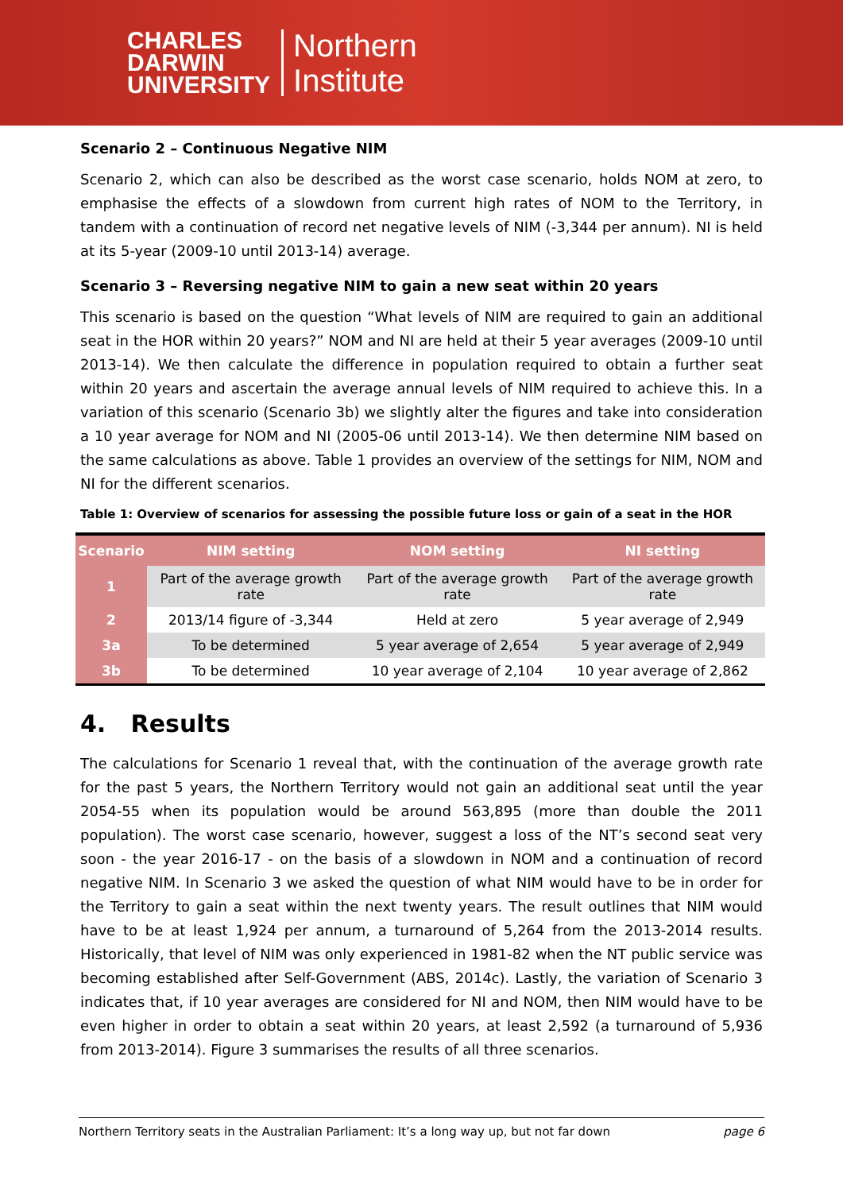CHARLES
DARWIN
UNIVERSITY
Northern
Institute
Scenario 2 – Continuous Negative NIM
Scenario 2, which can also be described as the worst case scenario, holds NOM at zero, to emphasise the effects of a slowdown from current high rates of NOM to the Territory, in tandem with a continuation of record net negative levels of NIM (-3,344 per annum). NI is held at its 5-year (2009-10 until 2013-14) average.
Scenario 3 – Reversing negative NIM to gain a new seat within 20 years
This scenario is based on the question “What levels of NIM are required to gain an additional seat in the HOR within 20 years?” NOM and NI are held at their 5 year averages (2009-10 until 2013-14). We then calculate the difference in population required to obtain a further seat within 20 years and ascertain the average annual levels of NIM required to achieve this. In a variation of this scenario (Scenario 3b) we slightly alter the figures and take into consideration a 10 year average for NOM and NI (2005-06 until 2013-14). We then determine NIM based on the same calculations as above. Table 1 provides an overview of the settings for NIM, NOM and NI for the different scenarios.
Table 1: Overview of scenarios for assessing the possible future loss or gain of a seat in the HOR
| Scenario | NIM setting | NOM setting | NI setting |
| --- | --- | --- | --- |
| 1 | Part of the average growth rate | Part of the average growth rate | Part of the average growth rate |
| 2 | 2013/14 figure of -3,344 | Held at zero | 5 year average of 2,949 |
| 3a | To be determined | 5 year average of 2,654 | 5 year average of 2,949 |
| 3b | To be determined | 10 year average of 2,104 | 10 year average of 2,862 |
4. Results
The calculations for Scenario 1 reveal that, with the continuation of the average growth rate for the past 5 years, the Northern Territory would not gain an additional seat until the year 2054-55 when its population would be around 563,895 (more than double the 2011 population). The worst case scenario, however, suggest a loss of the NT’s second seat very soon - the year 2016-17 - on the basis of a slowdown in NOM and a continuation of record negative NIM. In Scenario 3 we asked the question of what NIM would have to be in order for the Territory to gain a seat within the next twenty years. The result outlines that NIM would have to be at least 1,924 per annum, a turnaround of 5,264 from the 2013-2014 results. Historically, that level of NIM was only experienced in 1981-82 when the NT public service was becoming established after Self-Government (ABS, 2014c). Lastly, the variation of Scenario 3 indicates that, if 10 year averages are considered for NI and NOM, then NIM would have to be even higher in order to obtain a seat within 20 years, at least 2,592 (a turnaround of 5,936 from 2013-2014). Figure 3 summarises the results of all three scenarios.
Northern Territory seats in the Australian Parliament: It’s a long way up, but not far down page 6